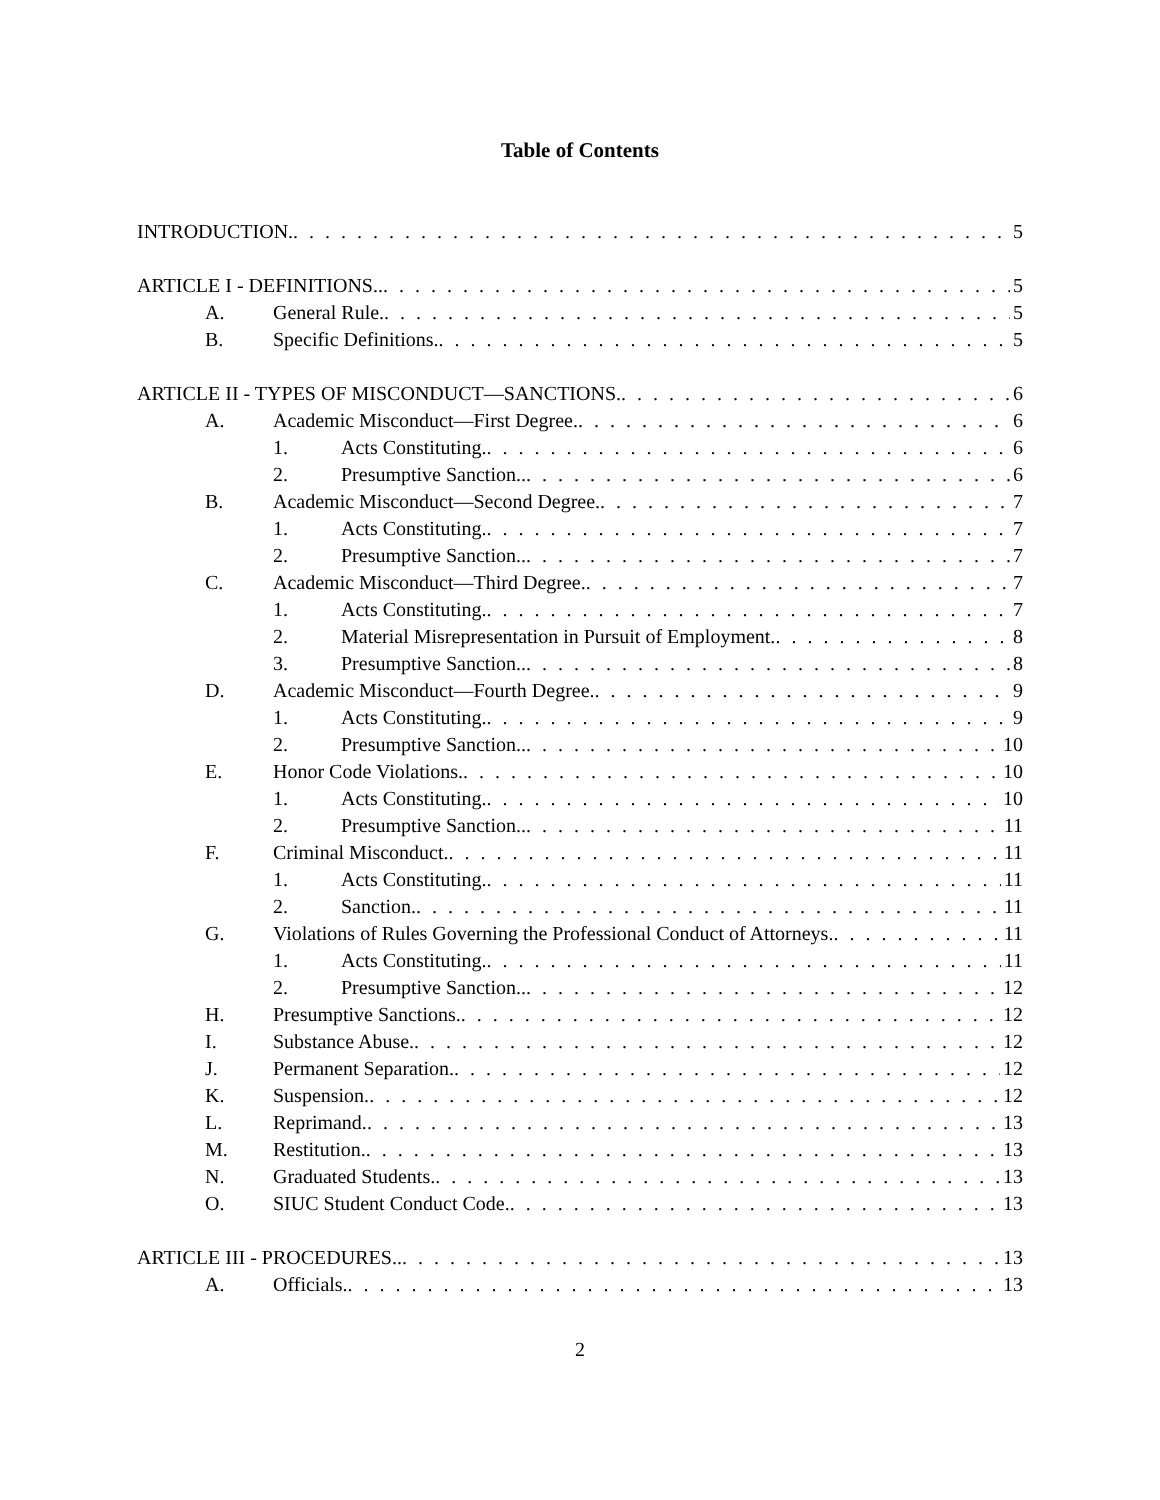Table of Contents
INTRODUCTION. 5
ARTICLE I - DEFINITIONS.. 5
A. General Rule. 5
B. Specific Definitions. 5
ARTICLE II - TYPES OF MISCONDUCT—SANCTIONS. 6
A. Academic Misconduct—First Degree. 6
1. Acts Constituting. 6
2. Presumptive Sanction.. 6
B. Academic Misconduct—Second Degree. 7
1. Acts Constituting. 7
2. Presumptive Sanction.. 7
C. Academic Misconduct—Third Degree. 7
1. Acts Constituting. 7
2. Material Misrepresentation in Pursuit of Employment. 8
3. Presumptive Sanction.. 8
D. Academic Misconduct—Fourth Degree. 9
1. Acts Constituting. 9
2. Presumptive Sanction.. 10
E. Honor Code Violations. 10
1. Acts Constituting. 10
2. Presumptive Sanction.. 11
F. Criminal Misconduct. 11
1. Acts Constituting. 11
2. Sanction. 11
G. Violations of Rules Governing the Professional Conduct of Attorneys. 11
1. Acts Constituting. 11
2. Presumptive Sanction.. 12
H. Presumptive Sanctions. 12
I. Substance Abuse. 12
J. Permanent Separation. 12
K. Suspension. 12
L. Reprimand. 13
M. Restitution. 13
N. Graduated Students. 13
O. SIUC Student Conduct Code. 13
ARTICLE III - PROCEDURES.. 13
A. Officials. 13
2